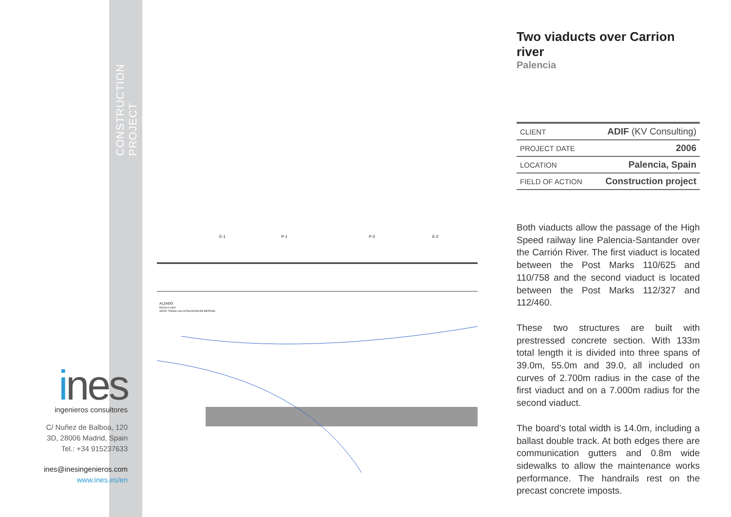CONSTRUCTION PROJECT
ines
ingenieros consultores
C/ Nuñez de Balboa, 120
3D, 28006 Madrid, Spain
Tel.: +34 915237633
ines@inesingenieros.com
www.ines.es/en
E-1
P-1
P-2
E-2
ALZADO
ESCALA 1/400
(NOTA: TODAS LAS COTAS ESTAN EN METROS)
Two viaducts over Carrion river
Palencia
| CLIENT | ADIF (KV Consulting) |
| PROJECT DATE | 2006 |
| LOCATION | Palencia, Spain |
| FIELD OF ACTION | Construction project |
Both viaducts allow the passage of the High Speed railway line Palencia-Santander over the Carrión River. The first viaduct is located between the Post Marks 110/625 and 110/758 and the second viaduct is located between the Post Marks 112/327 and 112/460.
These two structures are built with prestressed concrete section. With 133m total length it is divided into three spans of 39.0m, 55.0m and 39.0, all included on curves of 2.700m radius in the case of the first viaduct and on a 7.000m radius for the second viaduct.
The board’s total width is 14.0m, including a ballast double track. At both edges there are communication gutters and 0.8m wide sidewalks to allow the maintenance works performance. The handrails rest on the precast concrete imposts.